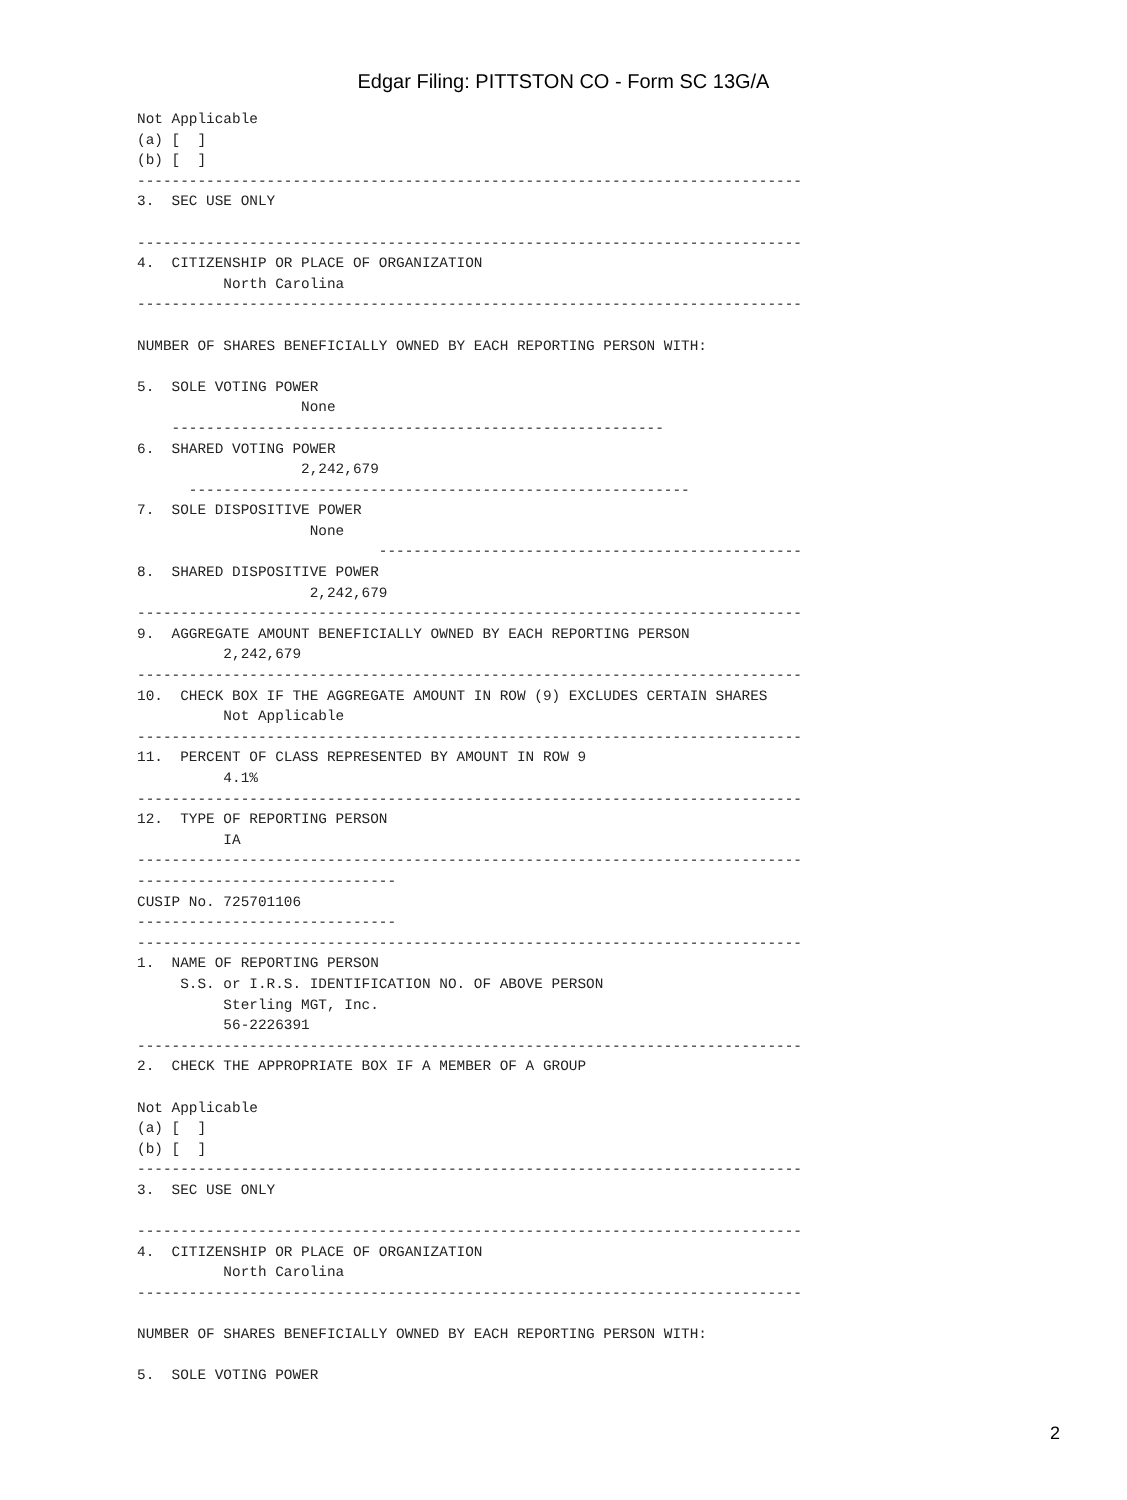Edgar Filing: PITTSTON CO - Form SC 13G/A
Not Applicable
(a) [  ]
(b) [  ]
-----------------------------------------------------------------------------
3.  SEC USE ONLY

-----------------------------------------------------------------------------
4.  CITIZENSHIP OR PLACE OF ORGANIZATION
          North Carolina
-----------------------------------------------------------------------------

NUMBER OF SHARES BENEFICIALLY OWNED BY EACH REPORTING PERSON WITH:

5.  SOLE VOTING POWER
                   None
    ---------------------------------------------------------
6.  SHARED VOTING POWER
                   2,242,679
      ----------------------------------------------------------
7.  SOLE DISPOSITIVE POWER
                    None
                            -------------------------------------------------
8.  SHARED DISPOSITIVE POWER
                    2,242,679
-----------------------------------------------------------------------------
9.  AGGREGATE AMOUNT BENEFICIALLY OWNED BY EACH REPORTING PERSON
          2,242,679
-----------------------------------------------------------------------------
10.  CHECK BOX IF THE AGGREGATE AMOUNT IN ROW (9) EXCLUDES CERTAIN SHARES
          Not Applicable
-----------------------------------------------------------------------------
11.  PERCENT OF CLASS REPRESENTED BY AMOUNT IN ROW 9
          4.1%
-----------------------------------------------------------------------------
12.  TYPE OF REPORTING PERSON
          IA
-----------------------------------------------------------------------------
------------------------------
CUSIP No. 725701106
------------------------------
-----------------------------------------------------------------------------
1.  NAME OF REPORTING PERSON
     S.S. or I.R.S. IDENTIFICATION NO. OF ABOVE PERSON
          Sterling MGT, Inc.
          56-2226391
-----------------------------------------------------------------------------
2.  CHECK THE APPROPRIATE BOX IF A MEMBER OF A GROUP

Not Applicable
(a) [  ]
(b) [  ]
-----------------------------------------------------------------------------
3.  SEC USE ONLY

-----------------------------------------------------------------------------
4.  CITIZENSHIP OR PLACE OF ORGANIZATION
          North Carolina
-----------------------------------------------------------------------------

NUMBER OF SHARES BENEFICIALLY OWNED BY EACH REPORTING PERSON WITH:

5.  SOLE VOTING POWER
2